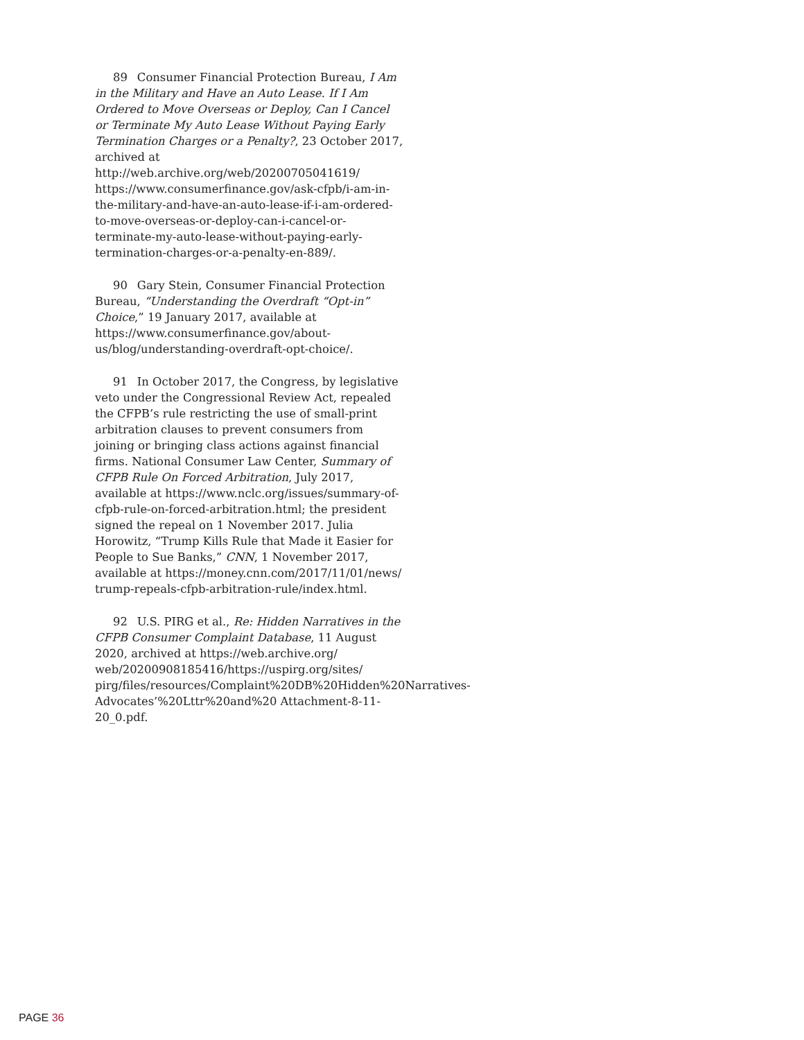89 Consumer Financial Protection Bureau, I Am in the Military and Have an Auto Lease. If I Am Ordered to Move Overseas or Deploy, Can I Cancel or Terminate My Auto Lease Without Paying Early Termination Charges or a Penalty?, 23 October 2017, archived at http://web.archive.org/web/20200705041619/ https://www.consumerfinance.gov/ask-cfpb/i-am-in-the-military-and-have-an-auto-lease-if-i-am-ordered-to-move-overseas-or-deploy-can-i-cancel-or-terminate-my-auto-lease-without-paying-early-termination-charges-or-a-penalty-en-889/.
90 Gary Stein, Consumer Financial Protection Bureau, “Understanding the Overdraft “Opt-in” Choice,” 19 January 2017, available at https://www.consumerfinance.gov/about-us/blog/understanding-overdraft-opt-choice/.
91 In October 2017, the Congress, by legislative veto under the Congressional Review Act, repealed the CFPB’s rule restricting the use of small-print arbitration clauses to prevent consumers from joining or bringing class actions against financial firms. National Consumer Law Center, Summary of CFPB Rule On Forced Arbitration, July 2017, available at https://www.nclc.org/issues/summary-of-cfpb-rule-on-forced-arbitration.html; the president signed the repeal on 1 November 2017. Julia Horowitz, “Trump Kills Rule that Made it Easier for People to Sue Banks,” CNN, 1 November 2017, available at https://money.cnn.com/2017/11/01/news/ trump-repeals-cfpb-arbitration-rule/index.html.
92 U.S. PIRG et al., Re: Hidden Narratives in the CFPB Consumer Complaint Database, 11 August 2020, archived at https://web.archive.org/ web/20200908185416/https://uspirg.org/sites/ pirg/files/resources/Complaint%20DB%20Hidden%20Narratives-Advocates’%20Lttr%20and%20 Attachment-8-11-20_0.pdf.
PAGE 36